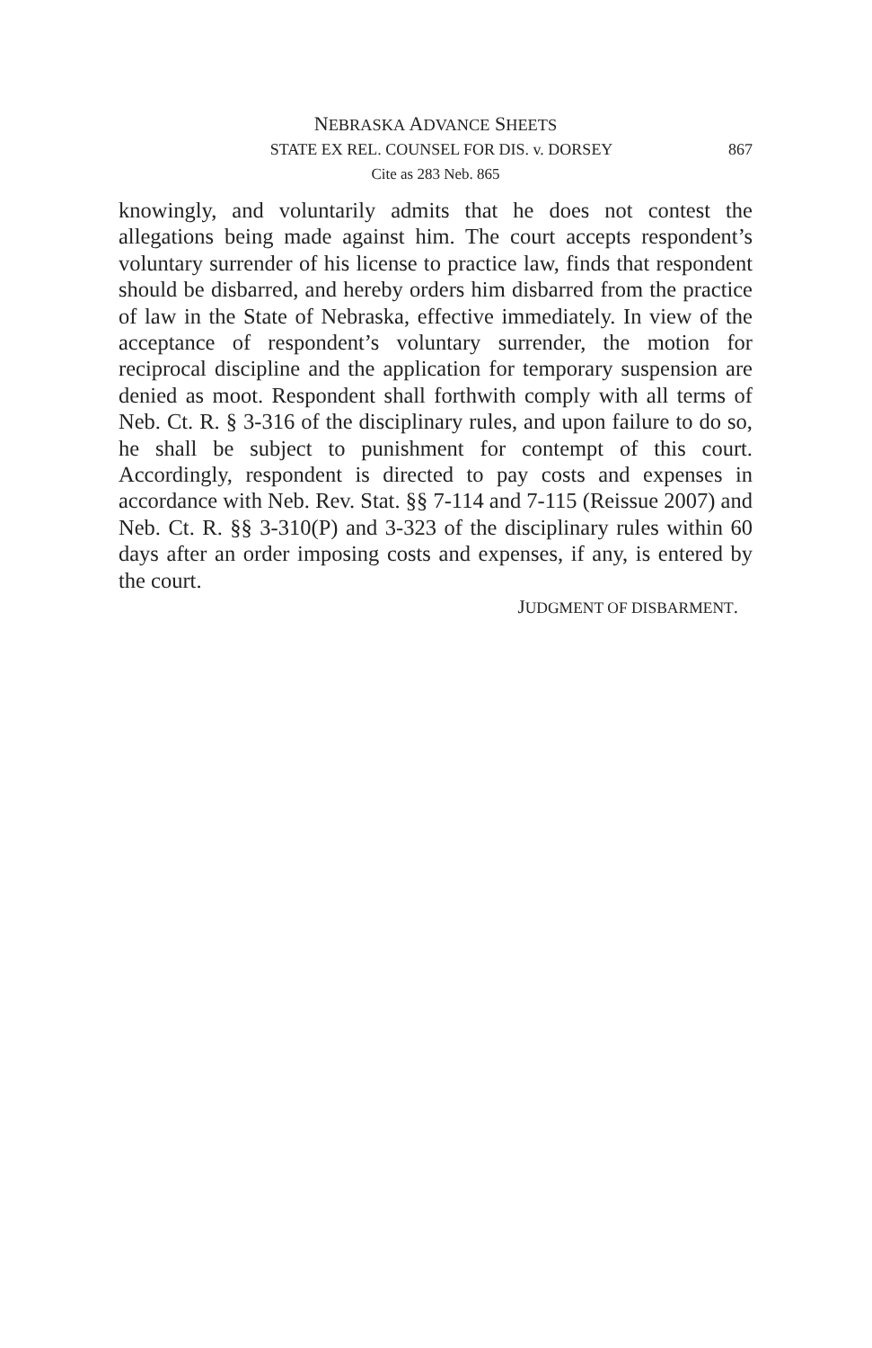NEBRASKA ADVANCE SHEETS
STATE EX REL. COUNSEL FOR DIS. v. DORSEY 867
Cite as 283 Neb. 865
knowingly, and voluntarily admits that he does not contest the allegations being made against him. The court accepts respondent’s voluntary surrender of his license to practice law, finds that respondent should be disbarred, and hereby orders him disbarred from the practice of law in the State of Nebraska, effective immediately. In view of the acceptance of respondent’s voluntary surrender, the motion for reciprocal discipline and the application for temporary suspension are denied as moot. Respondent shall forthwith comply with all terms of Neb. Ct. R. § 3-316 of the disciplinary rules, and upon failure to do so, he shall be subject to punishment for contempt of this court. Accordingly, respondent is directed to pay costs and expenses in accordance with Neb. Rev. Stat. §§ 7-114 and 7-115 (Reissue 2007) and Neb. Ct. R. §§ 3-310(P) and 3-323 of the disciplinary rules within 60 days after an order imposing costs and expenses, if any, is entered by the court.
JUDGMENT OF DISBARMENT.